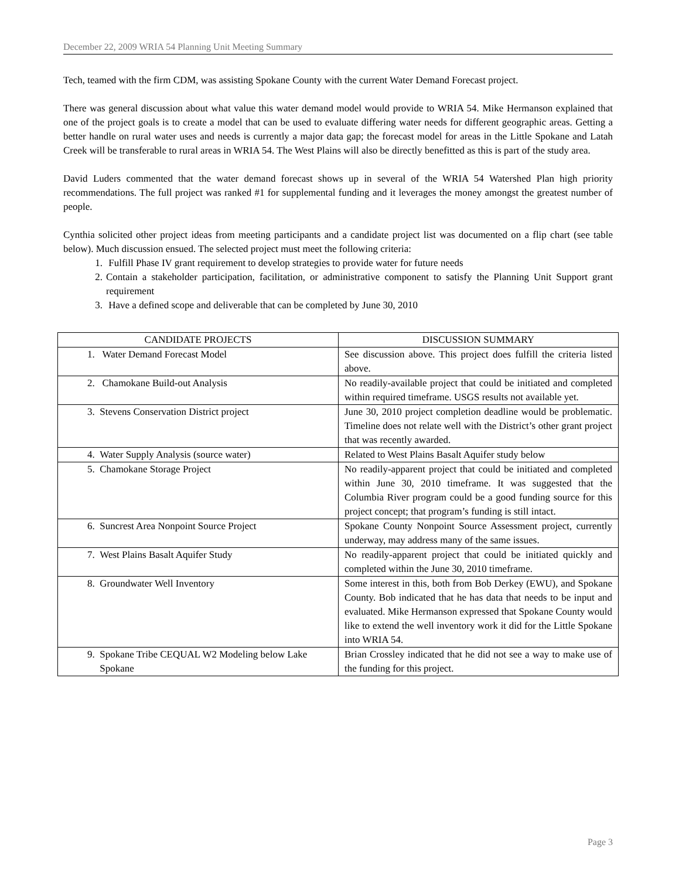December 22, 2009 WRIA 54 Planning Unit Meeting Summary
Tech, teamed with the firm CDM, was assisting Spokane County with the current Water Demand Forecast project.
There was general discussion about what value this water demand model would provide to WRIA 54. Mike Hermanson explained that one of the project goals is to create a model that can be used to evaluate differing water needs for different geographic areas. Getting a better handle on rural water uses and needs is currently a major data gap; the forecast model for areas in the Little Spokane and Latah Creek will be transferable to rural areas in WRIA 54. The West Plains will also be directly benefitted as this is part of the study area.
David Luders commented that the water demand forecast shows up in several of the WRIA 54 Watershed Plan high priority recommendations. The full project was ranked #1 for supplemental funding and it leverages the money amongst the greatest number of people.
Cynthia solicited other project ideas from meeting participants and a candidate project list was documented on a flip chart (see table below). Much discussion ensued. The selected project must meet the following criteria:
1. Fulfill Phase IV grant requirement to develop strategies to provide water for future needs
2. Contain a stakeholder participation, facilitation, or administrative component to satisfy the Planning Unit Support grant requirement
3. Have a defined scope and deliverable that can be completed by June 30, 2010
| CANDIDATE PROJECTS | DISCUSSION SUMMARY |
| --- | --- |
| 1. Water Demand Forecast Model | See discussion above. This project does fulfill the criteria listed above. |
| 2. Chamokane Build-out Analysis | No readily-available project that could be initiated and completed within required timeframe. USGS results not available yet. |
| 3. Stevens Conservation District project | June 30, 2010 project completion deadline would be problematic. Timeline does not relate well with the District’s other grant project that was recently awarded. |
| 4. Water Supply Analysis (source water) | Related to West Plains Basalt Aquifer study below |
| 5. Chamokane Storage Project | No readily-apparent project that could be initiated and completed within June 30, 2010 timeframe. It was suggested that the Columbia River program could be a good funding source for this project concept; that program’s funding is still intact. |
| 6. Suncrest Area Nonpoint Source Project | Spokane County Nonpoint Source Assessment project, currently underway, may address many of the same issues. |
| 7. West Plains Basalt Aquifer Study | No readily-apparent project that could be initiated quickly and completed within the June 30, 2010 timeframe. |
| 8. Groundwater Well Inventory | Some interest in this, both from Bob Derkey (EWU), and Spokane County. Bob indicated that he has data that needs to be input and evaluated. Mike Hermanson expressed that Spokane County would like to extend the well inventory work it did for the Little Spokane into WRIA 54. |
| 9. Spokane Tribe CEQUAL W2 Modeling below Lake Spokane | Brian Crossley indicated that he did not see a way to make use of the funding for this project. |
Page 3